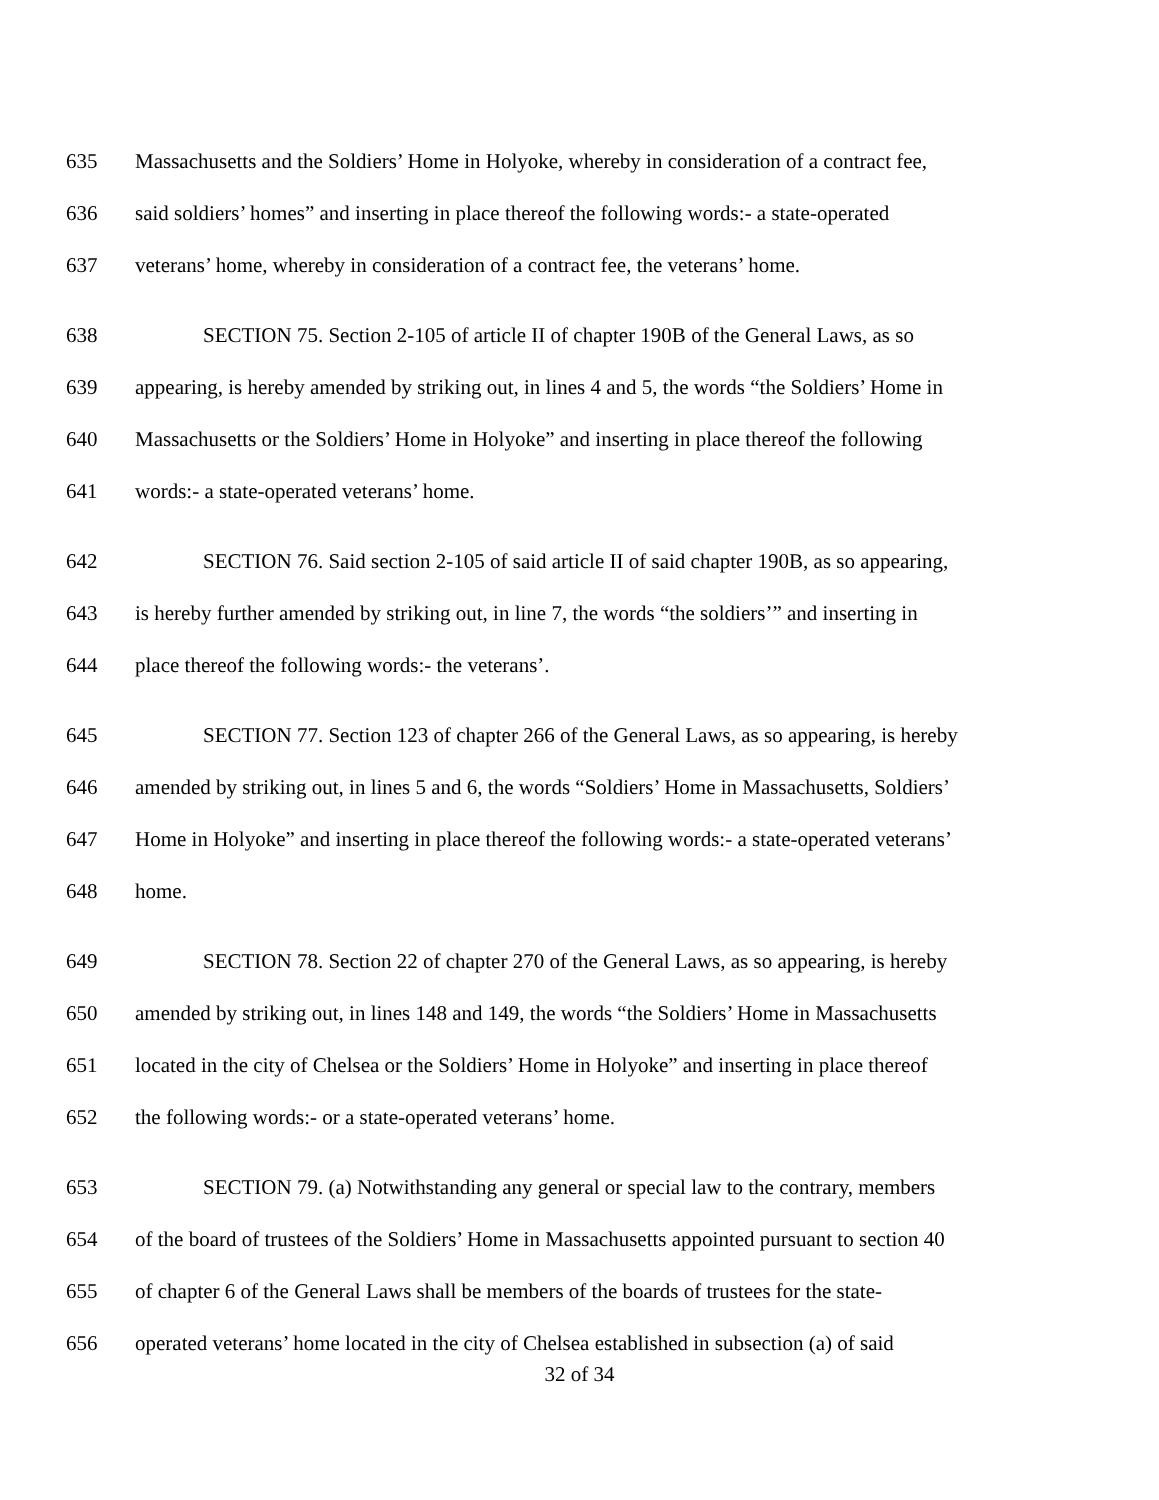635 Massachusetts and the Soldiers’ Home in Holyoke, whereby in consideration of a contract fee,
636 said soldiers’ homes” and inserting in place thereof the following words:- a state-operated
637 veterans’ home, whereby in consideration of a contract fee, the veterans’ home.
638 SECTION 75. Section 2-105 of article II of chapter 190B of the General Laws, as so
639 appearing, is hereby amended by striking out, in lines 4 and 5, the words “the Soldiers’ Home in
640 Massachusetts or the Soldiers’ Home in Holyoke” and inserting in place thereof the following
641 words:- a state-operated veterans’ home.
642 SECTION 76. Said section 2-105 of said article II of said chapter 190B, as so appearing,
643 is hereby further amended by striking out, in line 7, the words “the soldiers’” and inserting in
644 place thereof the following words:- the veterans’.
645 SECTION 77. Section 123 of chapter 266 of the General Laws, as so appearing, is hereby
646 amended by striking out, in lines 5 and 6, the words “Soldiers’ Home in Massachusetts, Soldiers’
647 Home in Holyoke” and inserting in place thereof the following words:- a state-operated veterans’
648 home.
649 SECTION 78. Section 22 of chapter 270 of the General Laws, as so appearing, is hereby
650 amended by striking out, in lines 148 and 149, the words “the Soldiers’ Home in Massachusetts
651 located in the city of Chelsea or the Soldiers’ Home in Holyoke” and inserting in place thereof
652 the following words:- or a state-operated veterans’ home.
653 SECTION 79. (a) Notwithstanding any general or special law to the contrary, members
654 of the board of trustees of the Soldiers’ Home in Massachusetts appointed pursuant to section 40
655 of chapter 6 of the General Laws shall be members of the boards of trustees for the state-
656 operated veterans’ home located in the city of Chelsea established in subsection (a) of said
32 of 34